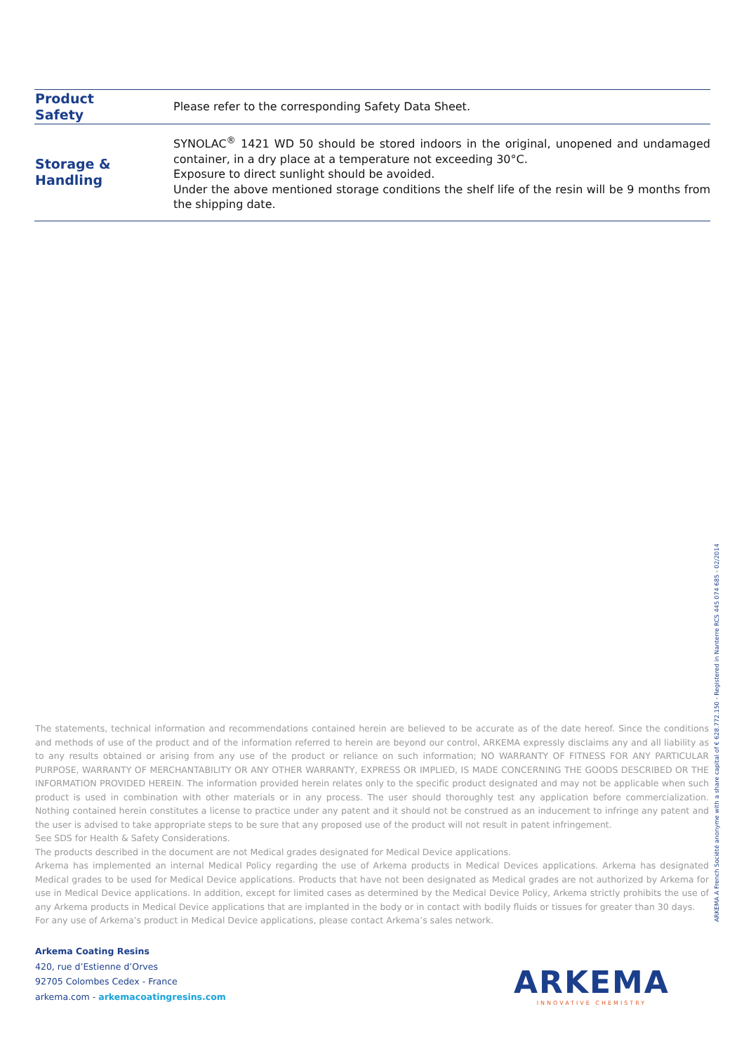| Product Safety | Please refer to the corresponding Safety Data Sheet. |
| Storage & Handling | SYNOLAC<sup>®</sup> 1421 WD 50 should be stored indoors in the original, unopened and undamaged container, in a dry place at a temperature not exceeding 30°C. Exposure to direct sunlight should be avoided. Under the above mentioned storage conditions the shelf life of the resin will be 9 months from the shipping date. |
The statements, technical information and recommendations contained herein are believed to be accurate as of the date hereof. Since the conditions and methods of use of the product and of the information referred to herein are beyond our control, ARKEMA expressly disclaims any and all liability as to any results obtained or arising from any use of the product or reliance on such information; NO WARRANTY OF FITNESS FOR ANY PARTICULAR PURPOSE, WARRANTY OF MERCHANTABILITY OR ANY OTHER WARRANTY, EXPRESS OR IMPLIED, IS MADE CONCERNING THE GOODS DESCRIBED OR THE INFORMATION PROVIDED HEREIN. The information provided herein relates only to the specific product designated and may not be applicable when such product is used in combination with other materials or in any process. The user should thoroughly test any application before commercialization. Nothing contained herein constitutes a license to practice under any patent and it should not be construed as an inducement to infringe any patent and the user is advised to take appropriate steps to be sure that any proposed use of the product will not result in patent infringement.
See SDS for Health & Safety Considerations.
The products described in the document are not Medical grades designated for Medical Device applications.
Arkema has implemented an internal Medical Policy regarding the use of Arkema products in Medical Devices applications. Arkema has designated Medical grades to be used for Medical Device applications. Products that have not been designated as Medical grades are not authorized by Arkema for use in Medical Device applications. In addition, except for limited cases as determined by the Medical Device Policy, Arkema strictly prohibits the use of any Arkema products in Medical Device applications that are implanted in the body or in contact with bodily fluids or tissues for greater than 30 days.
For any use of Arkema’s product in Medical Device applications, please contact Arkema’s sales network.
ARKEMA A French Société anonyme with a share capital of € 628.772.150 - Registered in Nanterre RCS 445 074 685 - 02/2014
Arkema Coating Resins
420, rue d’Estienne d’Orves
92705 Colombes Cedex - France
arkema.com - arkemacoatingresins.com
ARKEMA
INNOVATIVE CHEMISTRY